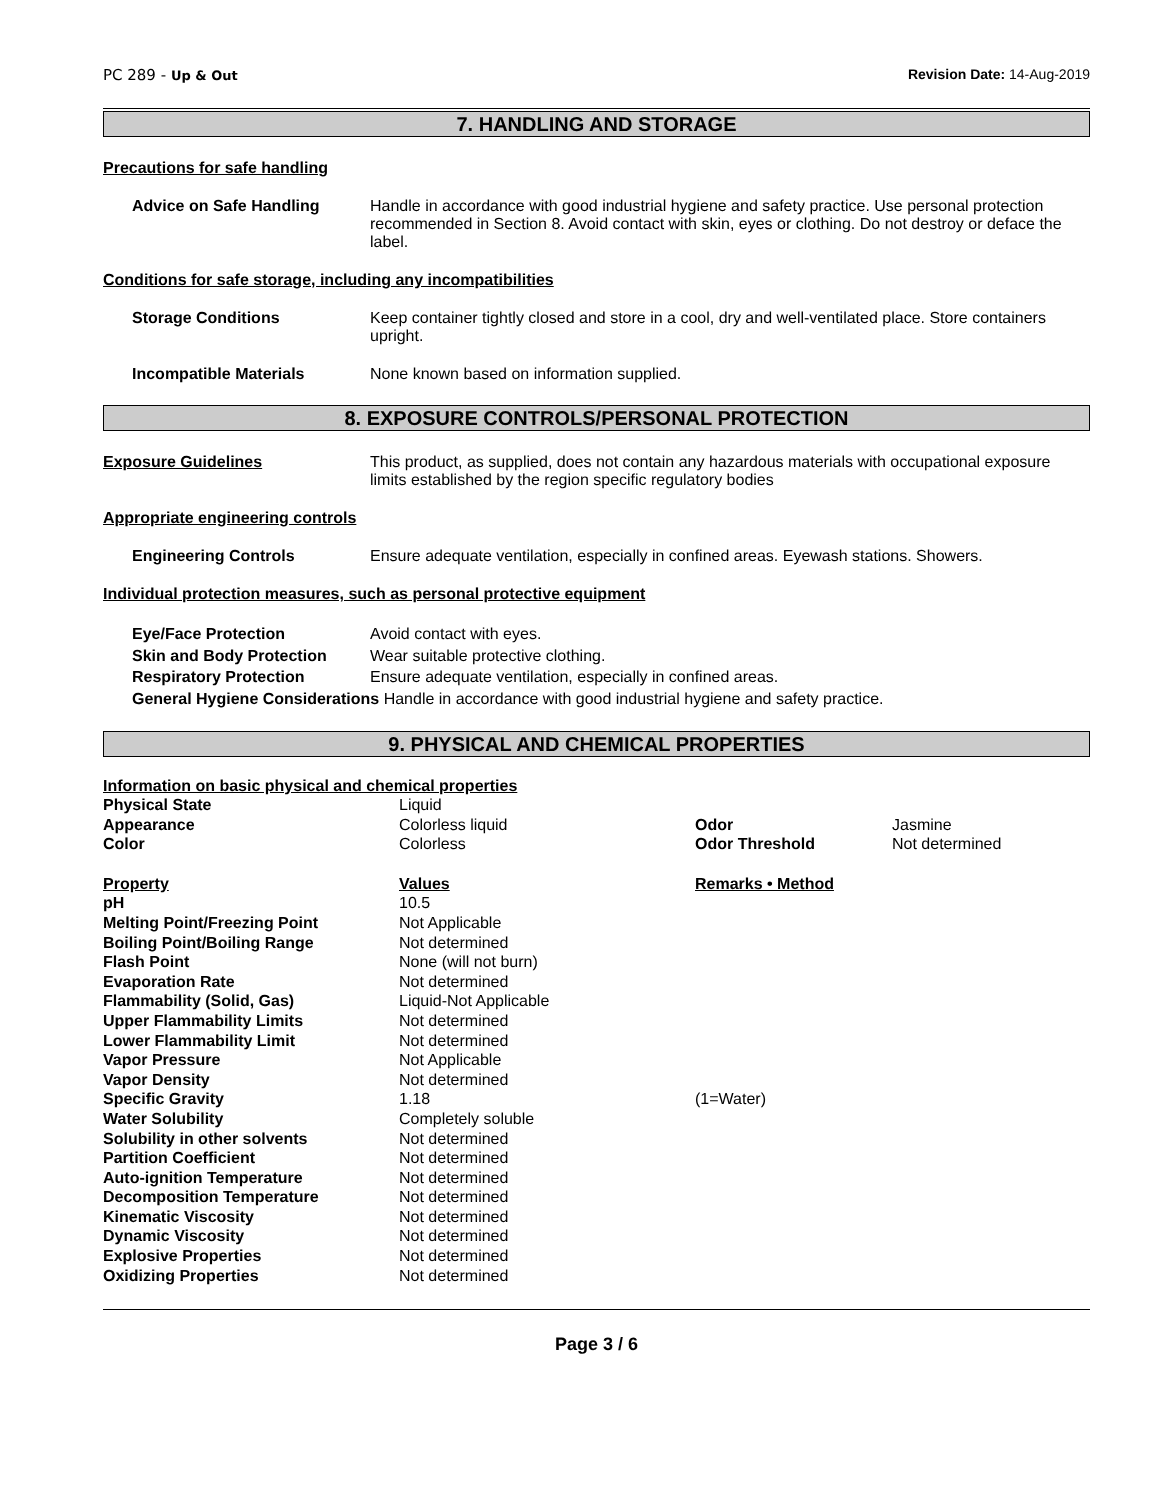PC 289 - Up & Out Revision Date: 14-Aug-2019
7. HANDLING AND STORAGE
Precautions for safe handling
Advice on Safe Handling Handle in accordance with good industrial hygiene and safety practice. Use personal protection recommended in Section 8. Avoid contact with skin, eyes or clothing. Do not destroy or deface the label.
Conditions for safe storage, including any incompatibilities
Storage Conditions Keep container tightly closed and store in a cool, dry and well-ventilated place. Store containers upright.
Incompatible Materials None known based on information supplied.
8. EXPOSURE CONTROLS/PERSONAL PROTECTION
Exposure Guidelines This product, as supplied, does not contain any hazardous materials with occupational exposure limits established by the region specific regulatory bodies
Appropriate engineering controls
Engineering Controls Ensure adequate ventilation, especially in confined areas. Eyewash stations. Showers.
Individual protection measures, such as personal protective equipment
Eye/Face Protection Avoid contact with eyes.
Skin and Body Protection Wear suitable protective clothing.
Respiratory Protection Ensure adequate ventilation, especially in confined areas.
General Hygiene Considerations Handle in accordance with good industrial hygiene and safety practice.
9. PHYSICAL AND CHEMICAL PROPERTIES
Information on basic physical and chemical properties
| Physical State | Liquid | | |
| Appearance | Colorless liquid | Odor | Jasmine |
| Color | Colorless | Odor Threshold | Not determined |
| Property | Values | Remarks • Method | |
| pH | 10.5 | | |
| Melting Point/Freezing Point | Not Applicable | | |
| Boiling Point/Boiling Range | Not determined | | |
| Flash Point | None (will not burn) | | |
| Evaporation Rate | Not determined | | |
| Flammability (Solid, Gas) | Liquid-Not Applicable | | |
| Upper Flammability Limits | Not determined | | |
| Lower Flammability Limit | Not determined | | |
| Vapor Pressure | Not Applicable | | |
| Vapor Density | Not determined | | |
| Specific Gravity | 1.18 | (1=Water) | |
| Water Solubility | Completely soluble | | |
| Solubility in other solvents | Not determined | | |
| Partition Coefficient | Not determined | | |
| Auto-ignition Temperature | Not determined | | |
| Decomposition Temperature | Not determined | | |
| Kinematic Viscosity | Not determined | | |
| Dynamic Viscosity | Not determined | | |
| Explosive Properties | Not determined | | |
| Oxidizing Properties | Not determined | | |
Page 3 / 6